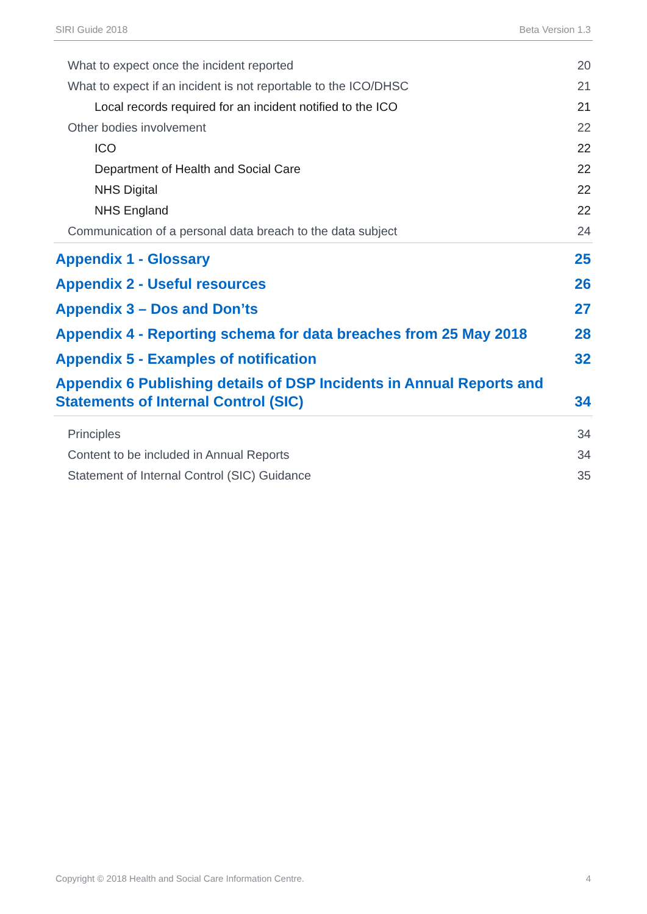SIRI Guide 2018 Beta Version 1.3
What to expect once the incident reported 20
What to expect if an incident is not reportable to the ICO/DHSC 21
Local records required for an incident notified to the ICO 21
Other bodies involvement 22
ICO 22
Department of Health and Social Care 22
NHS Digital 22
NHS England 22
Communication of a personal data breach to the data subject 24
Appendix 1 - Glossary 25
Appendix 2 - Useful resources 26
Appendix 3 – Dos and Don’ts 27
Appendix 4 - Reporting schema for data breaches from 25 May 2018 28
Appendix 5 - Examples of notification 32
Appendix 6 Publishing details of DSP Incidents in Annual Reports and
Statements of Internal Control (SIC) 34
Principles 34
Content to be included in Annual Reports 34
Statement of Internal Control (SIC) Guidance 35
Copyright © 2018 Health and Social Care Information Centre. 4